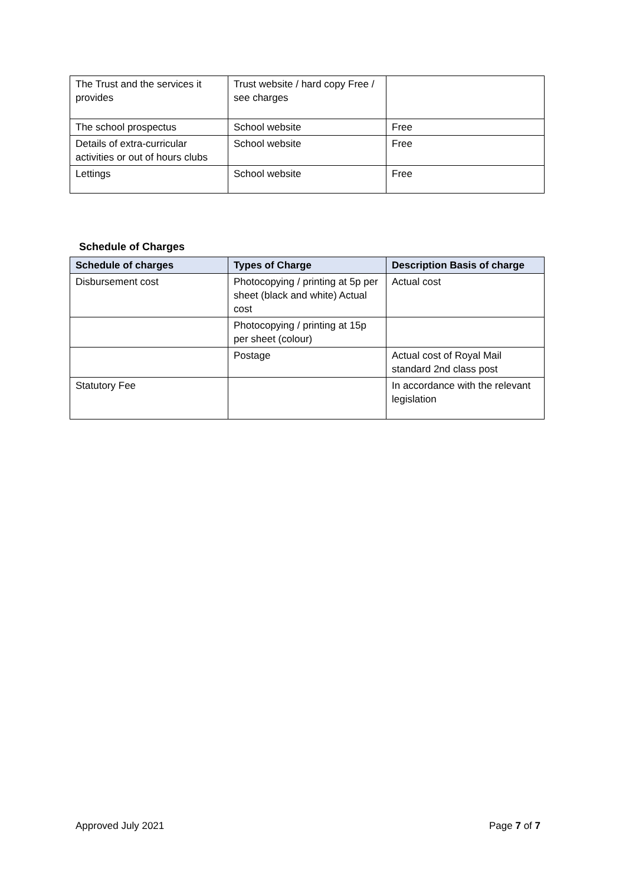| The Trust and the services it provides | Trust website / hard copy Free / see charges | |
| The school prospectus | School website | Free |
| Details of extra-curricular activities or out of hours clubs | School website | Free |
| Lettings | School website | Free |
Schedule of Charges
| Schedule of charges | Types of Charge | Description Basis of charge |
| --- | --- | --- |
| Disbursement cost | Photocopying / printing at 5p per sheet (black and white) Actual cost | Actual cost |
| | Photocopying / printing at 15p per sheet (colour) | |
| | Postage | Actual cost of Royal Mail standard 2nd class post |
| Statutory Fee | | In accordance with the relevant legislation |
Approved July 2021 Page 7 of 7